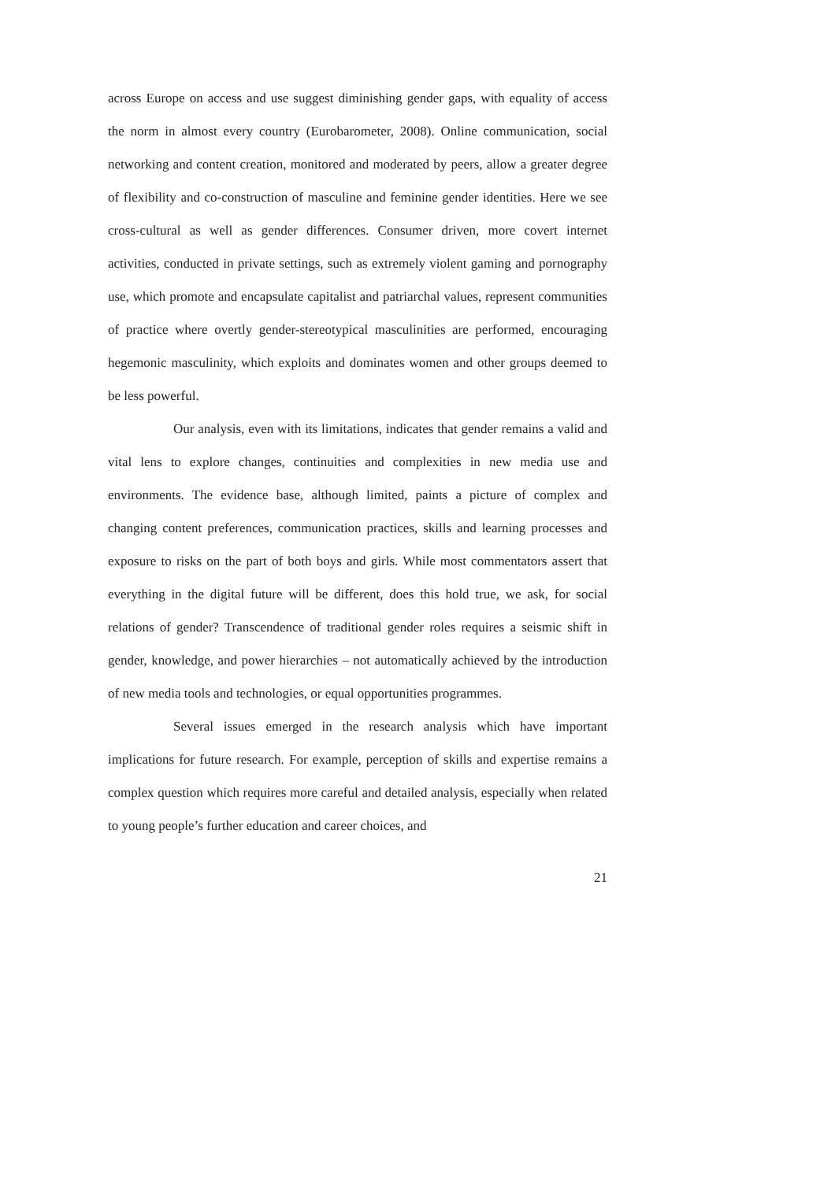across Europe on access and use suggest diminishing gender gaps, with equality of access the norm in almost every country (Eurobarometer, 2008). Online communication, social networking and content creation, monitored and moderated by peers, allow a greater degree of flexibility and co-construction of masculine and feminine gender identities. Here we see cross-cultural as well as gender differences. Consumer driven, more covert internet activities, conducted in private settings, such as extremely violent gaming and pornography use, which promote and encapsulate capitalist and patriarchal values, represent communities of practice where overtly gender-stereotypical masculinities are performed, encouraging hegemonic masculinity, which exploits and dominates women and other groups deemed to be less powerful.
Our analysis, even with its limitations, indicates that gender remains a valid and vital lens to explore changes, continuities and complexities in new media use and environments. The evidence base, although limited, paints a picture of complex and changing content preferences, communication practices, skills and learning processes and exposure to risks on the part of both boys and girls. While most commentators assert that everything in the digital future will be different, does this hold true, we ask, for social relations of gender? Transcendence of traditional gender roles requires a seismic shift in gender, knowledge, and power hierarchies – not automatically achieved by the introduction of new media tools and technologies, or equal opportunities programmes.
Several issues emerged in the research analysis which have important implications for future research. For example, perception of skills and expertise remains a complex question which requires more careful and detailed analysis, especially when related to young people’s further education and career choices, and
21